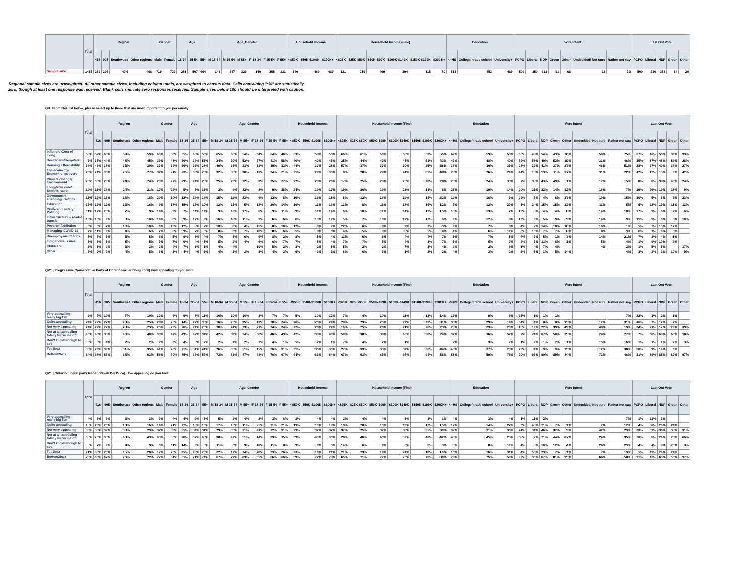| | Total | Region | | | | Gender | | Age | | | Age_Gender | | | | | | Household Income | | | Household Income (Fine) | | | | | | Education | | | Vote Intent | | | | | | | Last Ont Vote | | | | |
| --- | --- | --- | --- | --- | --- | --- | --- | --- | --- | --- | --- | --- | --- | --- | --- | --- | --- | --- | --- | --- | --- | --- | --- | --- | --- | --- | --- | --- | --- | --- | --- | --- | --- | --- | --- | --- | --- | --- | --- | --- |
| | | 416 | 905 | Southwest | Other regions | Male | Female | 18-34 | 35-54 | 55+ | M 18-34 | M 35-54 | M 55+ | F 18-34 | F 35-54 | F 55+ | <$50K | $50K-$100K | $100K+ | <$25K | $25K-$50K | $50K-$99K | $100K-$149K | $150K-$199K | $200K+ | <=HS | College/ trade school | University+ | PCPO | Liberal | NDP | Green | Other | Undecided/ Not sure | Rather not say | PCPO | Liberal | NDP | Green | Other |
| Sample size | 1455 | 289 | 296 | 404 | 466 | 719 | 729 | 285 | 507 | 664 | 143 | 247 | 329 | 140 | 258 | 331 | 340 | 469 | 489 | 121 | 219 | 469 | 294 | 115 | 80 | 513 | 453 | 489 | 509 | 350 | 313 | 91 | 68 | 92 | 32 | 500 | 230 | 385 | 54 | 20 |
Regional sample sizes are unweighted. All other sample sizes, including column totals, are weighted to census data. Cells containing "*%" are statistically zero, though at least one response was received. Blank cells indicate zero responses received. Sample sizes below 100 should be interpreted with caution.
QI1. From this list below, please select up to three that are most important to you personally
| | Total | Region | | | | Gender | | Age | | | Age_Gender | | | | | | Household Income | | | Household Income (Fine) | | | | | | Education | | | Vote Intent | | | | | | | Last Ont Vote | | | | |
| --- | --- | --- | --- | --- | --- | --- | --- | --- | --- | --- | --- | --- | --- | --- | --- | --- | --- | --- | --- | --- | --- | --- | --- | --- | --- | --- | --- | --- | --- | --- | --- | --- | --- | --- | --- | --- | --- | --- | --- | --- |
| | | 416 | 905 | Southwest | Other regions | Male | Female | 18-34 | 35-54 | 55+ | M 18-34 | M 35-54 | M 55+ | F 18-34 | F 35-54 | F 55+ | <$50K | $50K-$100K | $100K+ | <$25K | $25K-$50K | $50K-$99K | $100K-$149K | $150K-$199K | $200K+ | <=HS | College/ trade school | University+ | PCPO | Liberal | NDP | Green | Other | Undecided/ Not sure | Rather not say | PCPO | Liberal | NDP | Green | Other |
| Inflation/ Cost of living | 58% | 52% | 60% | 59% | 59% | 60% | 56% | 65% | 65% | 50% | 65% | 65% | 54% | 64% | 64% | 46% | 63% | 58% | 55% | 66% | 61% | 58% | 55% | 53% | 55% | 62% | 59% | 53% | 66% | 48% | 54% | 43% | 76% | 59% | 75% | 67% | 46% | 50% | 39% | 93% |
| Healthcare/Hospitals | 43% | 36% | 44% | 48% | 45% | 39% | 48% | 30% | 36% | 55% | 24% | 30% | 52% | 37% | 41% | 58% | 40% | 42% | 45% | 35% | 44% | 42% | 43% | 51% | 43% | 42% | 48% | 40% | 39% | 58% | 40% | 52% | 19% | 31% | 46% | 35% | 57% | 48% | 56% | 28% |
| Housing affordability | 36% | 43% | 38% | 33% | 30% | 33% | 39% | 50% | 37% | 28% | 49% | 35% | 23% | 51% | 39% | 33% | 44% | 37% | 28% | 57% | 37% | 37% | 30% | 25% | 26% | 36% | 30% | 39% | 28% | 39% | 41% | 37% | 27% | 46% | 51% | 28% | 37% | 40% | 36% | 27% |
| The economy/ Economic recovery | 26% | 21% | 30% | 26% | 27% | 32% | 21% | 23% | 30% | 25% | 32% | 35% | 30% | 13% | 24% | 21% | 21% | 29% | 30% | 8% | 28% | 29% | 24% | 35% | 48% | 28% | 26% | 24% | 44% | 13% | 13% | 11% | 37% | 31% | 22% | 42% | 17% | 13% | 9% | 42% |
| Climate change/ Environment | 25% | 33% | 23% | 24% | 24% | 23% | 27% | 29% | 24% | 25% | 25% | 23% | 22% | 33% | 25% | 27% | 22% | 28% | 26% | 17% | 25% | 28% | 25% | 26% | 28% | 20% | 24% | 33% | 7% | 38% | 43% | 49% | 1% | 17% | 15% | 8% | 38% | 38% | 40% | 24% |
| Long-term care/ Seniors' care | 19% | 15% | 16% | 24% | 21% | 17% | 22% | 5% | 7% | 35% | 2% | 6% | 32% | 8% | 9% | 38% | 24% | 19% | 17% | 19% | 26% | 19% | 21% | 13% | 8% | 25% | 19% | 14% | 20% | 21% | 22% | 14% | 12% | 16% | 7% | 19% | 26% | 19% | 38% | 9% |
| Government spending/ Deficits | 15% | 12% | 13% | 16% | 18% | 20% | 10% | 12% | 16% | 16% | 15% | 19% | 23% | 9% | 12% | 8% | 10% | 16% | 18% | 8% | 12% | 16% | 19% | 14% | 22% | 19% | 16% | 9% | 29% | 3% | 4% | 6% | 37% | 10% | 15% | 30% | 5% | 5% | 7% | 23% |
| Education | 13% | 12% | 12% | 12% | 16% | 9% | 17% | 15% | 17% | 10% | 12% | 13% | 5% | 18% | 20% | 14% | 10% | 11% | 16% | 13% | 8% | 11% | 17% | 16% | 12% | 7% | 12% | 20% | 5% | 24% | 15% | 15% | 13% | 11% | 5% | 5% | 22% | 19% | 15% | 13% |
| Crime and safety/ Policing | 11% | 12% | 20% | 7% | 9% | 14% | 9% | 7% | 11% | 14% | 9% | 13% | 17% | 6% | 9% | 11% | 9% | 11% | 14% | 6% | 10% | 11% | 14% | 13% | 15% | 15% | 13% | 7% | 19% | 8% | 4% | 4% | 8% | 14% | 18% | 17% | 9% | 6% | 2% | 6% |
| Infrastructure – roads/ transit | 10% | 13% | 9% | 8% | 10% | 14% | 6% | 9% | 12% | 9% | 16% | 18% | 11% | 3% | 6% | 6% | 6% | 10% | 12% | 5% | 7% | 10% | 12% | 17% | 6% | 9% | 12% | 8% | 13% | 9% | 5% | 9% | 9% | 14% | 9% | 15% | 9% | 6% | 5% | 10% |
| Poverty/ Addiction | 8% | 6% | 7% | 10% | 10% | 6% | 10% | 12% | 8% | 7% | 10% | 8% | 4% | 15% | 8% | 10% | 12% | 8% | 7% | 22% | 6% | 8% | 9% | 7% | 3% | 9% | 7% | 9% | 4% | 7% | 14% | 18% | 10% | 10% | 1% | 5% | 7% | 13% | 17% | |
| Managing COVID-19 | 7% | 11% | 9% | 4% | 6% | 7% | 8% | 9% | 7% | 6% | 8% | 6% | 7% | 10% | 8% | 6% | 5% | 8% | 6% | 4% | 5% | 8% | 8% | 5% | 4% | 4% | 6% | 11% | 6% | 10% | 7% | 7% | 8% | 8% | 3% | 6% | 7% | 9% | 3% | |
| Unemployment/ Jobs | 6% | 6% | 6% | 5% | 5% | 6% | 5% | 6% | 7% | 4% | 7% | 6% | 6% | 6% | 8% | 2% | 8% | 5% | 4% | 11% | 6% | 5% | 4% | 4% | 7% | 5% | 7% | 5% | 6% | 3% | 5% | 1% | 7% | 14% | 21% | 7% | 2% | 4% | 5% | |
| Indigenous issues | 5% | 8% | 3% | 5% | 5% | 3% | 7% | 6% | 4% | 5% | 5% | 2% | 4% | 6% | 6% | 7% | 7% | 5% | 4% | 7% | 7% | 5% | 4% | 3% | 7% | 3% | 5% | 7% | 2% | 3% | 13% | 8% | 1% | 5% | 4% | 1% | 6% | 10% | 7% | |
| Childcare | 3% | 5% | 2% | 3% | 3% | 2% | 4% | 7% | 5% | 1% | 4% | 4% | | 10% | 5% | 2% | 3% | 2% | 5% | 5% | 2% | 2% | 7% | 3% | 4% | 2% | 2% | 6% | 1% | 4% | 7% | 4% | | 4% | 2% | 1% | 5% | 5% | | 17% |
| Other | 3% | 2% | 2% | 4% | 5% | 3% | 3% | 4% | 4% | 3% | 4% | 3% | 3% | 3% | 4% | 3% | 6% | 3% | 1% | 6% | 6% | 3% | 1% | 2% | 2% | 4% | 3% | 2% | 2% | 3% | 3% | 5% | 14% | | 4% | 3% | 2% | 3% | 10% | 9% |
QV1. [Progressive Conservative Party of Ontario leader Doug Ford] How appealing do you find:
| | Total | Region | | | | Gender | | Age | | | Age_Gender | | | | | | Household Income | | | Household Income (Fine) | | | | | | Education | | | Vote Intent | | | | | | | Last Ont Vote | | | | |
| --- | --- | --- | --- | --- | --- | --- | --- | --- | --- | --- | --- | --- | --- | --- | --- | --- | --- | --- | --- | --- | --- | --- | --- | --- | --- | --- | --- | --- | --- | --- | --- | --- | --- | --- | --- | --- | --- | --- | --- | --- |
| | | 416 | 905 | Southwest | Other regions | Male | Female | 18-34 | 35-54 | 55+ | M 18-34 | M 35-54 | M 55+ | F 18-34 | F 35-54 | F 55+ | <$50K | $50K-$100K | $100K+ | <$25K | $25K-$50K | $50K-$99K | $100K-$149K | $150K-$199K | $200K+ | <=HS | College/ trade school | University+ | PCPO | Liberal | NDP | Green | Other | Undecided/ Not sure | Rather not say | PCPO | Liberal | NDP | Green | Other |
| Very appealing – really big fan | 9% | 7% | 12% | 7% | 10% | 12% | 6% | 6% | 8% | 11% | 10% | 10% | 16% | 3% | 7% | 7% | 5% | 10% | 12% | 7% | 4% | 10% | 11% | 13% | 14% | 13% | 9% | 6% | 25% | 1% | 1% | 1% | | | 7% | 22% | 3% | 2% | 1% | |
| Quite appealing | 24% | 22% | 27% | 23% | 25% | 28% | 20% | 14% | 22% | 30% | 16% | 25% | 35% | 13% | 20% | 24% | 26% | 25% | 24% | 20% | 29% | 25% | 22% | 23% | 31% | 30% | 29% | 14% | 54% | 4% | 8% | 8% | 15% | 12% | 31% | 46% | 7% | 12% | 7% | |
| Not very appealing | 24% | 22% | 22% | 28% | 23% | 25% | 23% | 26% | 24% | 23% | 30% | 24% | 23% | 21% | 24% | 24% | 22% | 26% | 24% | 16% | 25% | 26% | 21% | 26% | 23% | 23% | 23% | 25% | 18% | 19% | 22% | 39% | 49% | 49% | 19% | 24% | 21% | 17% | 29% | 39% |
| Not at all appealing – totally turns me off | 40% | 46% | 35% | 40% | 40% | 33% | 47% | 49% | 42% | 34% | 42% | 39% | 24% | 56% | 46% | 43% | 42% | 38% | 40% | 50% | 38% | 38% | 46% | 38% | 24% | 32% | 36% | 52% | 2% | 74% | 67% | 50% | 35% | 24% | 27% | 7% | 68% | 68% | 60% | 58% |
| Don't know enough to say | 3% | 3% | 4% | 2% | 2% | 2% | 3% | 4% | 3% | 2% | 2% | 2% | 2% | 7% | 4% | 1% | 5% | 2% | 1% | 7% | 4% | 2% | 1% | | | 2% | 3% | 2% | 1% | 2% | 1% | 2% | 1% | 15% | 16% | 1% | 1% | 1% | 2% | 3% |
| Top2box | 33% | 29% | 39% | 31% | 35% | 41% | 26% | 21% | 31% | 41% | 26% | 35% | 51% | 15% | 26% | 31% | 31% | 35% | 35% | 27% | 33% | 35% | 32% | 36% | 44% | 43% | 37% | 20% | 79% | 4% | 9% | 9% | 15% | 12% | 38% | 68% | 9% | 14% | 9% | |
| Bottom2box | 64% | 68% | 57% | 68% | 63% | 58% | 70% | 75% | 66% | 57% | 72% | 63% | 47% | 78% | 70% | 67% | 64% | 63% | 64% | 67% | 63% | 63% | 66% | 64% | 56% | 55% | 59% | 78% | 20% | 93% | 90% | 89% | 84% | 73% | 46% | 31% | 89% | 85% | 89% | 97% |
QV1. [Ontario Liberal party leader Steven Del Duca] How appealing do you find:
| | Total | Region | | | | Gender | | Age | | | Age_Gender | | | | | | Household Income | | | Household Income (Fine) | | | | | | Education | | | Vote Intent | | | | | | | Last Ont Vote | | | | |
| --- | --- | --- | --- | --- | --- | --- | --- | --- | --- | --- | --- | --- | --- | --- | --- | --- | --- | --- | --- | --- | --- | --- | --- | --- | --- | --- | --- | --- | --- | --- | --- | --- | --- | --- | --- | --- | --- | --- | --- | --- |
| | | 416 | 905 | Southwest | Other regions | Male | Female | 18-34 | 35-54 | 55+ | M 18-34 | M 35-54 | M 55+ | F 18-34 | F 35-54 | F 55+ | <$50K | $50K-$100K | $100K+ | <$25K | $25K-$50K | $50K-$99K | $100K-$149K | $150K-$199K | $200K+ | <=HS | College/ trade school | University+ | PCPO | Liberal | NDP | Green | Other | Undecided/ Not sure | Rather not say | PCPO | Liberal | NDP | Green | Other |
| Very appealing – really big fan | 4% | 7% | 3% | 2% | 3% | 3% | 4% | 4% | 2% | 5% | 5% | 2% | 4% | 2% | 3% | 6% | 3% | 4% | 4% | 2% | 4% | 4% | 5% | 1% | 1% | 4% | 3% | 4% | 1% | 11% | 2% | | | | 7% | 1% | 11% | 3% | | |
| Quite appealing | 18% | 23% | 20% | 13% | 16% | 14% | 21% | 21% | 18% | 16% | 17% | 15% | 11% | 25% | 21% | 21% | 19% | 16% | 18% | 19% | 20% | 16% | 19% | 17% | 15% | 12% | 14% | 27% | 3% | 45% | 21% | 7% | 1% | 7% | 12% | 4% | 38% | 26% | 24% | |
| Not very appealing | 33% | 38% | 32% | 33% | 29% | 32% | 33% | 35% | 34% | 31% | 29% | 35% | 31% | 41% | 32% | 31% | 29% | 32% | 37% | 37% | 25% | 32% | 38% | 35% | 39% | 32% | 31% | 35% | 24% | 34% | 46% | 37% | 9% | 42% | 23% | 20% | 39% | 39% | 33% | 31% |
| Not at all appealing – totally turns me off | 38% | 26% | 35% | 43% | 43% | 45% | 30% | 26% | 37% | 43% | 38% | 42% | 51% | 14% | 33% | 35% | 39% | 40% | 36% | 28% | 46% | 40% | 32% | 40% | 42% | 46% | 45% | 23% | 68% | 2% | 21% | 44% | 87% | 24% | 35% | 70% | 8% | 24% | 23% | 66% |
| Don't know enough to say | 8% | 7% | 9% | 9% | 9% | 6% | 11% | 14% | 9% | 6% | 11% | 6% | 3% | 18% | 11% | 8% | 9% | 9% | 5% | 14% | 6% | 9% | 6% | 6% | 3% | 6% | 8% | 11% | 4% | 8% | 10% | 12% | 4% | 26% | 23% | 4% | 4% | 8% | 20% | 3% |
| Top2box | 21% | 30% | 23% | 15% | 20% | 17% | 25% | 25% | 20% | 20% | 22% | 17% | 14% | 28% | 23% | 26% | 23% | 19% | 21% | 21% | 23% | 19% | 24% | 18% | 16% | 16% | 16% | 31% | 4% | 56% | 23% | 7% | 1% | 7% | 19% | 5% | 49% | 29% | 24% | |
| Bottom2box | 70% | 63% | 67% | 76% | 72% | 77% | 64% | 61% | 71% | 74% | 67% | 77% | 83% | 55% | 66% | 66% | 69% | 72% | 73% | 65% | 71% | 72% | 70% | 76% | 80% | 78% | 75% | 58% | 92% | 36% | 67% | 81% | 95% | 66% | 58% | 91% | 47% | 63% | 56% | 97% |